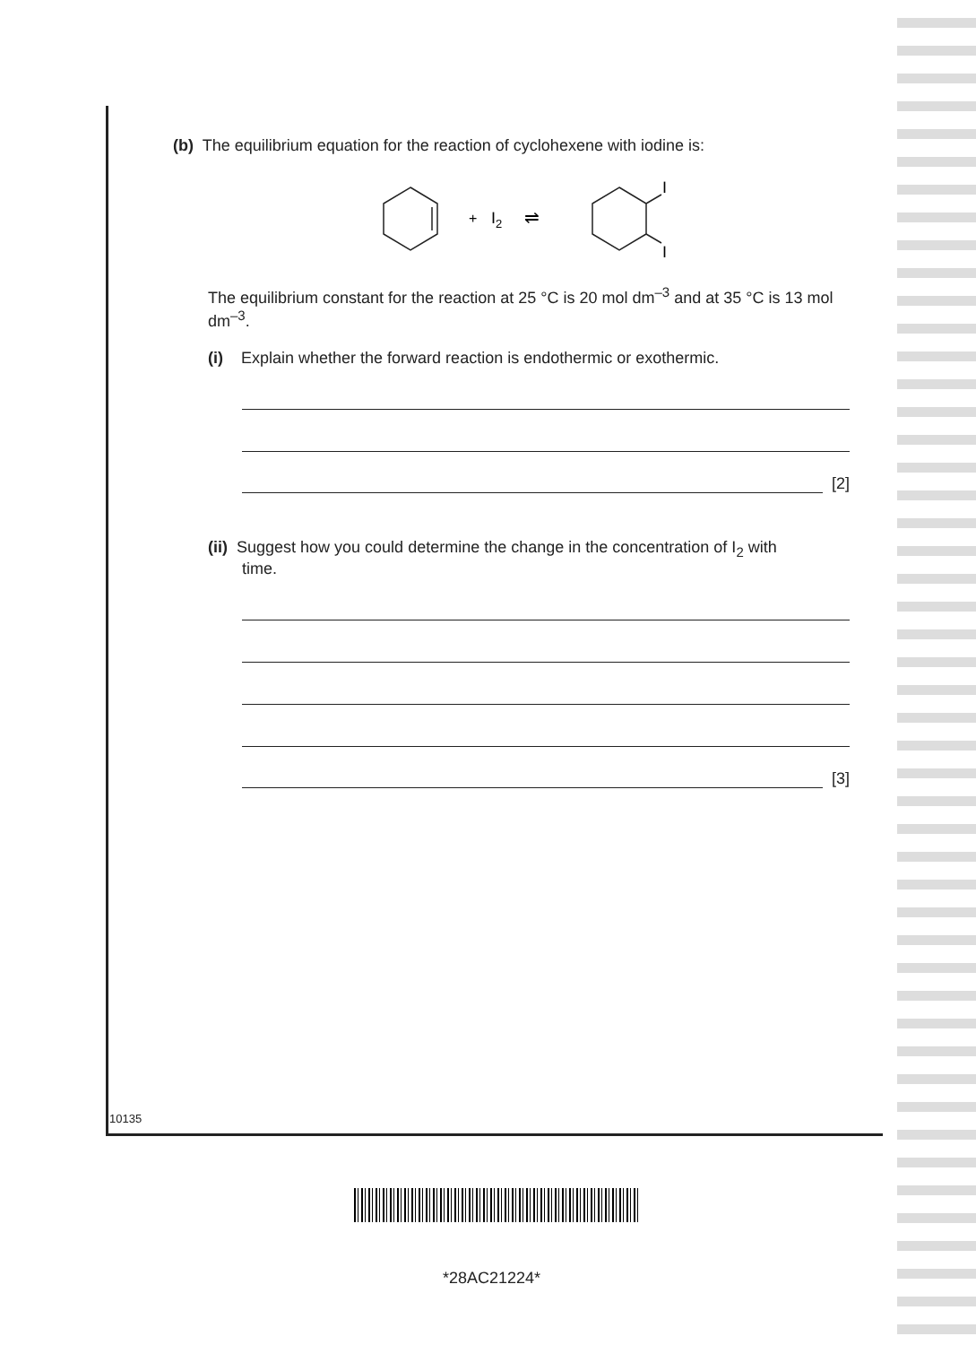(b) The equilibrium equation for the reaction of cyclohexene with iodine is:
+
I2
⇌
I
I
The equilibrium constant for the reaction at 25 °C is 20 mol dm<sup>–3</sup> and at 35 °C is 13 mol dm<sup>–3</sup>.
(i) Explain whether the forward reaction is endothermic or exothermic.
[2]
(ii) Suggest how you could determine the change in the concentration of I<sub>2</sub> with
time.
[3]
10135
*28AC21224*